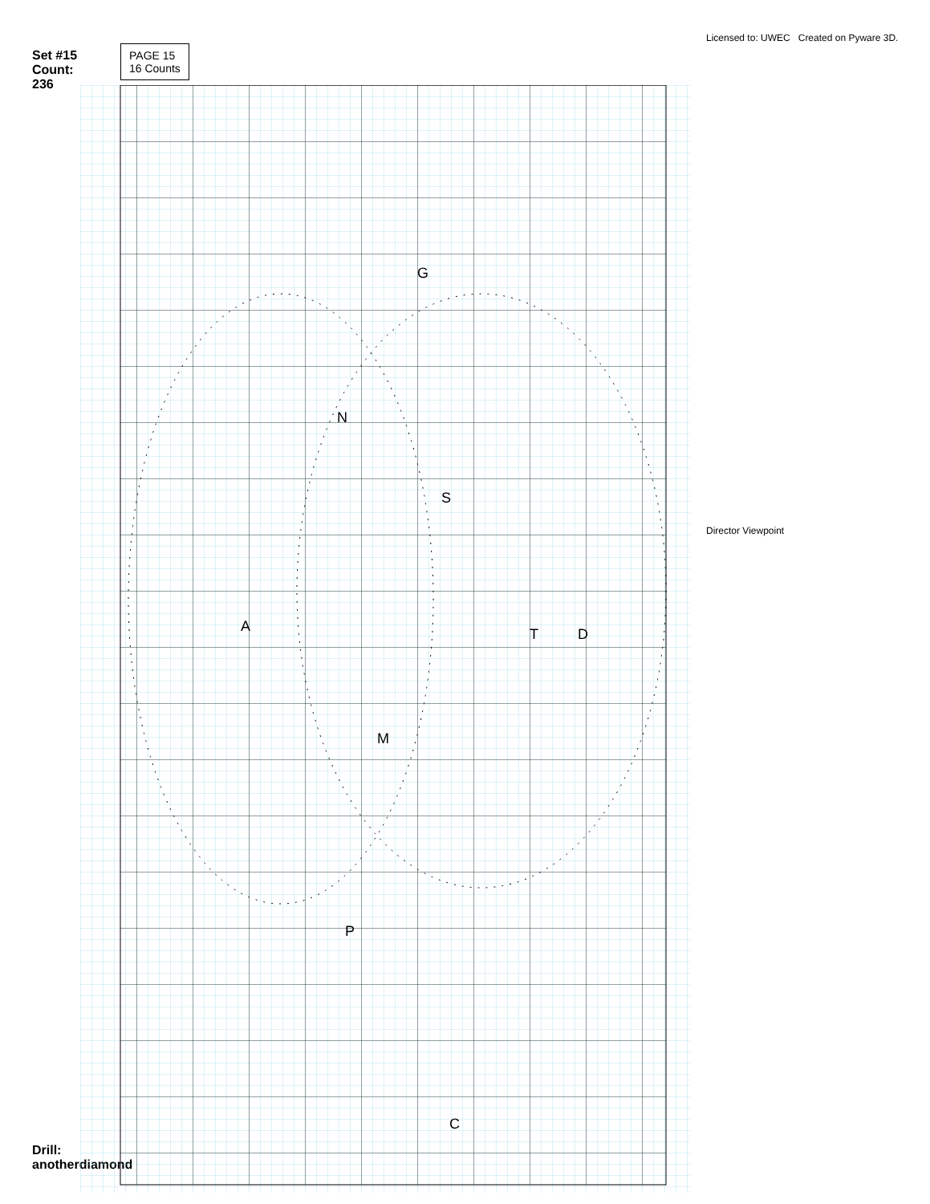Set #15 Count: 236
Drill: anotherdiamond
PAGE 15
16 Counts
A
N
M
S
T
D
G
P
C
Licensed to: UWEC Created on Pyware 3D.
Director Viewpoint